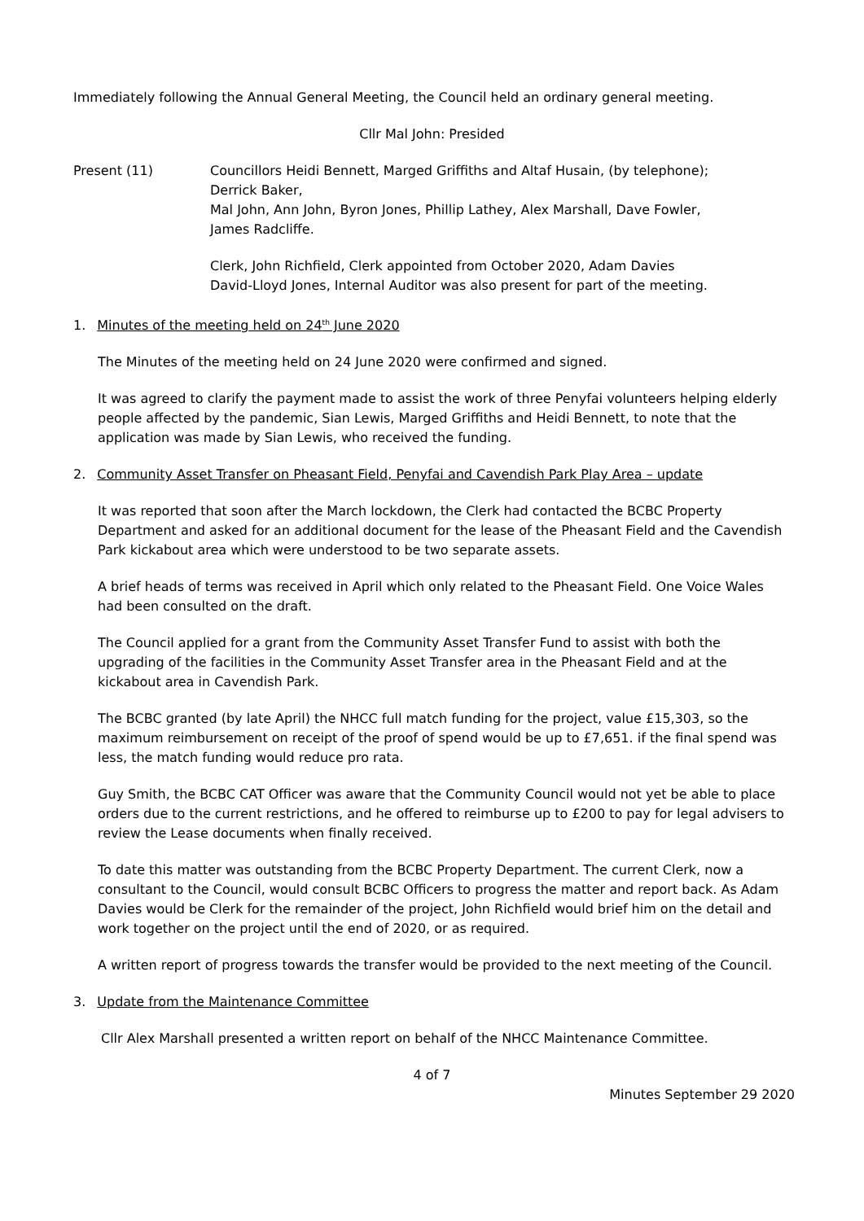Immediately following the Annual General Meeting, the Council held an ordinary general meeting.
Cllr Mal John: Presided
Present (11) Councillors Heidi Bennett, Marged Griffiths and Altaf Husain, (by telephone);
Derrick Baker,
Mal John, Ann John, Byron Jones, Phillip Lathey, Alex Marshall, Dave Fowler,
James Radcliffe.
Clerk, John Richfield, Clerk appointed from October 2020, Adam Davies
David-Lloyd Jones, Internal Auditor was also present for part of the meeting.
1. Minutes of the meeting held on 24<sup>th</sup> June 2020
The Minutes of the meeting held on 24 June 2020 were confirmed and signed.
It was agreed to clarify the payment made to assist the work of three Penyfai volunteers helping elderly people affected by the pandemic, Sian Lewis, Marged Griffiths and Heidi Bennett, to note that the application was made by Sian Lewis, who received the funding.
2. Community Asset Transfer on Pheasant Field, Penyfai and Cavendish Park Play Area – update
It was reported that soon after the March lockdown, the Clerk had contacted the BCBC Property Department and asked for an additional document for the lease of the Pheasant Field and the Cavendish Park kickabout area which were understood to be two separate assets.
A brief heads of terms was received in April which only related to the Pheasant Field. One Voice Wales had been consulted on the draft.
The Council applied for a grant from the Community Asset Transfer Fund to assist with both the upgrading of the facilities in the Community Asset Transfer area in the Pheasant Field and at the kickabout area in Cavendish Park.
The BCBC granted (by late April) the NHCC full match funding for the project, value £15,303, so the maximum reimbursement on receipt of the proof of spend would be up to £7,651. if the final spend was less, the match funding would reduce pro rata.
Guy Smith, the BCBC CAT Officer was aware that the Community Council would not yet be able to place orders due to the current restrictions, and he offered to reimburse up to £200 to pay for legal advisers to review the Lease documents when finally received.
To date this matter was outstanding from the BCBC Property Department. The current Clerk, now a consultant to the Council, would consult BCBC Officers to progress the matter and report back. As Adam Davies would be Clerk for the remainder of the project, John Richfield would brief him on the detail and work together on the project until the end of 2020, or as required.
A written report of progress towards the transfer would be provided to the next meeting of the Council.
3. Update from the Maintenance Committee
Cllr Alex Marshall presented a written report on behalf of the NHCC Maintenance Committee.
4 of 7
Minutes September 29 2020